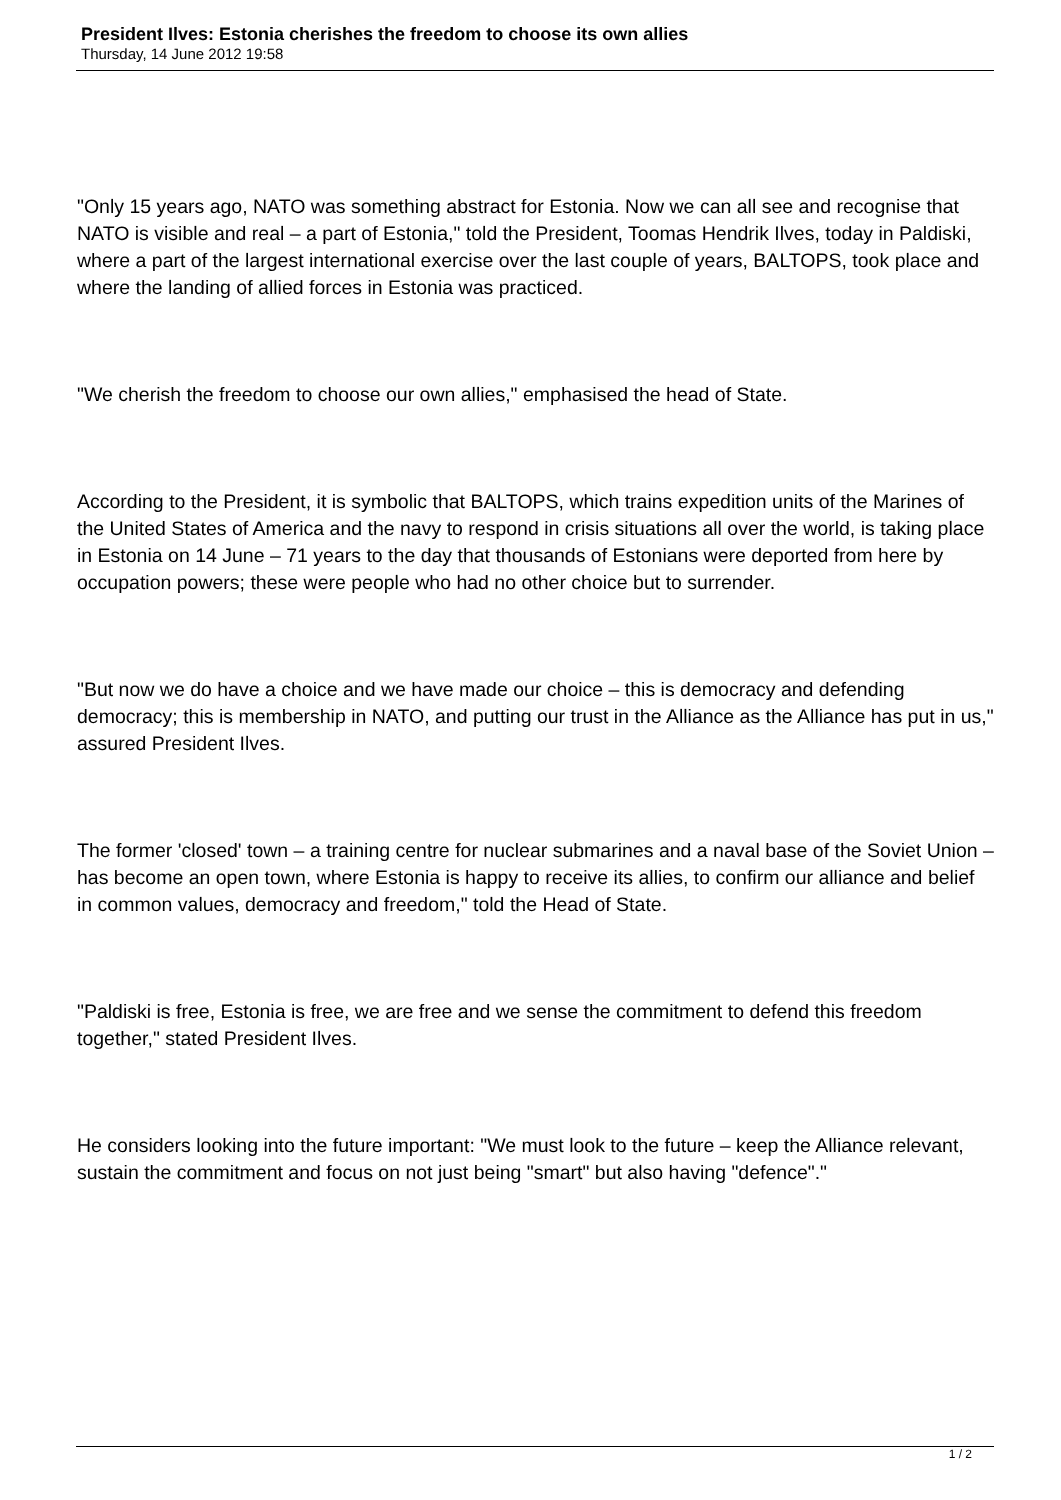President Ilves: Estonia cherishes the freedom to choose its own allies
Thursday, 14 June 2012 19:58
"Only 15 years ago, NATO was something abstract for Estonia. Now we can all see and recognise that NATO is visible and real – a part of Estonia," told the President, Toomas Hendrik Ilves, today in Paldiski, where a part of the largest international exercise over the last couple of years, BALTOPS, took place and where the landing of allied forces in Estonia was practiced.
"We cherish the freedom to choose our own allies," emphasised the head of State.
According to the President, it is symbolic that BALTOPS, which trains expedition units of the Marines of the United States of America and the navy to respond in crisis situations all over the world, is taking place in Estonia on 14 June – 71 years to the day that thousands of Estonians were deported from here by occupation powers; these were people who had no other choice but to surrender.
"But now we do have a choice and we have made our choice – this is democracy and defending democracy; this is membership in NATO, and putting our trust in the Alliance as the Alliance has put in us," assured President Ilves.
The former 'closed' town – a training centre for nuclear submarines and a naval base of the Soviet Union – has become an open town, where Estonia is happy to receive its allies, to confirm our alliance and belief in common values, democracy and freedom," told the Head of State.
"Paldiski is free, Estonia is free, we are free and we sense the commitment to defend this freedom together," stated President Ilves.
He considers looking into the future important: "We must look to the future – keep the Alliance relevant, sustain the commitment and focus on not just being "smart" but also having "defence"."
1 / 2